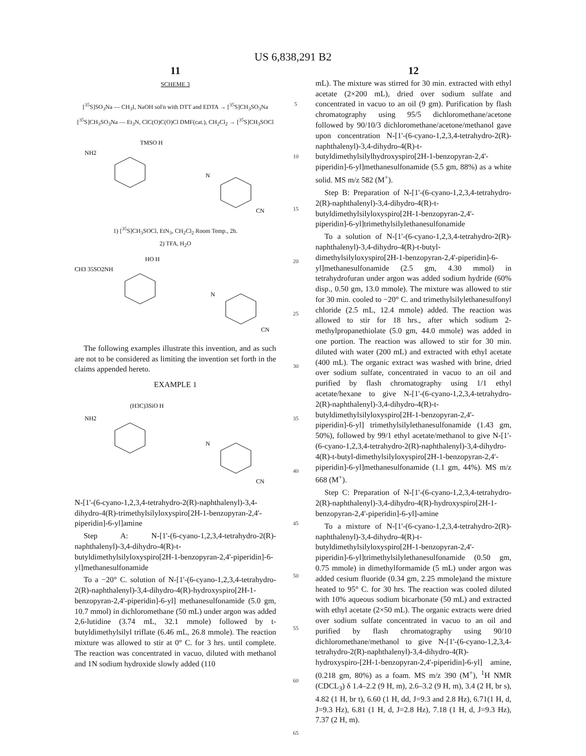US 6,838,291 B2
11
SCHEME 3
[<sup>35</sup>S]SO<sub>3</sub>Na — CH<sub>3</sub>I, NaOH sol'n with DTT and EDTA → [<sup>35</sup>S]CH<sub>3</sub>SO<sub>3</sub>Na
[<sup>35</sup>S]CH<sub>3</sub>SO<sub>3</sub>Na — Et<sub>3</sub>N, ClC(O)C(O)Cl DMF(cat.), CH<sub>2</sub>Cl<sub>2</sub> → [<sup>35</sup>S]CH<sub>3</sub>SOCl
NH2
TMSO H
N
CN
1) [<sup>35</sup>S]CH<sub>3</sub>SOCl, EtN<sub>3</sub>, CH<sub>2</sub>Cl<sub>2</sub> Room Temp., 2h.
2) TFA, H<sub>2</sub>O
CH3 35SO2NH
HO H
N
CN
The following examples illustrate this invention, and as such are not to be considered as limiting the invention set forth in the claims appended hereto.
EXAMPLE 1
NH2
(H3C)3SiO H
N
CN
N-[1'-(6-cyano-1,2,3,4-tetrahydro-2(R)-naphthalenyl)-3,4-dihydro-4(R)-trimethylsilyloxyspiro[2H-1-benzopyran-2,4'-piperidin]-6-yl]amine
Step A: N-[1'-(6-cyano-1,2,3,4-tetrahydro-2(R)-naphthalenyl)-3,4-dihydro-4(R)-t-butyldimethylsilyloxyspiro[2H-1-benzopyran-2,4'-piperidin]-6-yl]methanesulfonamide
To a −20° C. solution of N-[1'-(6-cyano-1,2,3,4-tetrahydro-2(R)-naphthalenyl)-3,4-dihydro-4(R)-hydroxyspiro[2H-1-benzopyran-2,4'-piperidin]-6-yl] methanesulfonamide (5.0 gm, 10.7 mmol) in dichloromethane (50 mL) under argon was added 2,6-lutidine (3.74 mL, 32.1 mmole) followed by t-butyldimethylsilyl triflate (6.46 mL, 26.8 mmole). The reaction mixture was allowed to stir at 0° C. for 3 hrs. until complete. The reaction was concentrated in vacuo, diluted with methanol and 1N sodium hydroxide slowly added (110
5
10
15
20
25
30
35
40
45
50
55
60
65
12
mL). The mixture was stirred for 30 min. extracted with ethyl acetate (2×200 mL), dried over sodium sulfate and concentrated in vacuo to an oil (9 gm). Purification by flash chromatography using 95/5 dichloromethane/acetone followed by 90/10/3 dichloromethane/acetone/methanol gave upon concentration N-[1'-(6-cyano-1,2,3,4-tetrahydro-2(R)-naphthalenyl)-3,4-dihydro-4(R)-t-butyldimethylsilylhydroxyspiro[2H-1-benzopyran-2,4'-piperidin]-6-yl]methanesulfonamide (5.5 gm, 88%) as a white solid. MS m/z 582 (M<sup>+</sup>).
Step B: Preparation of N-[1'-(6-cyano-1,2,3,4-tetrahydro-2(R)-naphthalenyl)-3,4-dihydro-4(R)-t-butyldimethylsilyloxyspiro[2H-1-benzopyran-2,4'-piperidin]-6-yl]trimethylsilylethanesulfonamide
To a solution of N-[1'-(6-cyano-1,2,3,4-tetrahydro-2(R)-naphthalenyl)-3,4-dihydro-4(R)-t-butyl-dimethylsilyloxyspiro[2H-1-benzopyran-2,4'-piperidin]-6-yl]methanesulfonamide (2.5 gm, 4.30 mmol) in tetrahydrofuran under argon was added sodium hydride (60% disp., 0.50 gm, 13.0 mmole). The mixture was allowed to stir for 30 min. cooled to −20° C. and trimethylsilylethanesulfonyl chloride (2.5 mL, 12.4 mmole) added. The reaction was allowed to stir for 18 hrs., after which sodium 2-methylpropanethiolate (5.0 gm, 44.0 mmole) was added in one portion. The reaction was allowed to stir for 30 min. diluted with water (200 mL) and extracted with ethyl acetate (400 mL). The organic extract was washed with brine, dried over sodium sulfate, concentrated in vacuo to an oil and purified by flash chromatography using 1/1 ethyl acetate/hexane to give N-[1'-(6-cyano-1,2,3,4-tetrahydro-2(R)-naphthalenyl)-3,4-dihydro-4(R)-t-butyldimethylsilyloxyspiro[2H-1-benzopyran-2,4'-piperidin]-6-yl] trimethylsilylethanesulfonamide (1.43 gm, 50%), followed by 99/1 ethyl acetate/methanol to give N-[1'-(6-cyano-1,2,3,4-tetrahydro-2(R)-naphthalenyl)-3,4-dihydro-4(R)-t-butyl-dimethylsilyloxyspiro[2H-1-benzopyran-2,4'-piperidin]-6-yl]methanesulfonamide (1.1 gm, 44%). MS m/z 668 (M<sup>+</sup>).
Step C: Preparation of N-[1'-(6-cyano-1,2,3,4-tetrahydro-2(R)-naphthalenyl)-3,4-dihydro-4(R)-hydroxyspiro[2H-1-benzopyran-2,4'-piperidin]-6-yl]-amine
To a mixture of N-[1'-(6-cyano-1,2,3,4-tetrahydro-2(R)-naphthalenyl)-3,4-dihydro-4(R)-t-butyldimethylsilyloxyspiro[2H-1-benzopyran-2,4'-piperidin]-6-yl]trimethylsilylethanesulfonamide (0.50 gm, 0.75 mmole) in dimethylformamide (5 mL) under argon was added cesium fluoride (0.34 gm, 2.25 mmole)and the mixture heated to 95° C. for 30 hrs. The reaction was cooled diluted with 10% aqueous sodium bicarbonate (50 mL) and extracted with ethyl acetate (2×50 mL). The organic extracts were dried over sodium sulfate concentrated in vacuo to an oil and purified by flash chromatography using 90/10 dichloromethane/methanol to give N-[1'-(6-cyano-1,2,3,4-tetrahydro-2(R)-naphthalenyl)-3,4-dihydro-4(R)-hydroxyspiro-[2H-1-benzopyran-2,4'-piperidin]-6-yl] amine, (0.218 gm, 80%) as a foam. MS m/z 390 (M<sup>+</sup>), <sup>1</sup>H NMR (CDCL<sub>3</sub>) δ 1.4–2.2 (9 H, m), 2.6–3.2 (9 H, m), 3.4 (2 H, br s), 4.82 (1 H, br t), 6.60 (1 H, dd, J=9.3 and 2.8 Hz), 6.71(1 H, d, J=9.3 Hz), 6.81 (1 H, d, J=2.8 Hz), 7.18 (1 H, d, J=9.3 Hz), 7.37 (2 H, m).